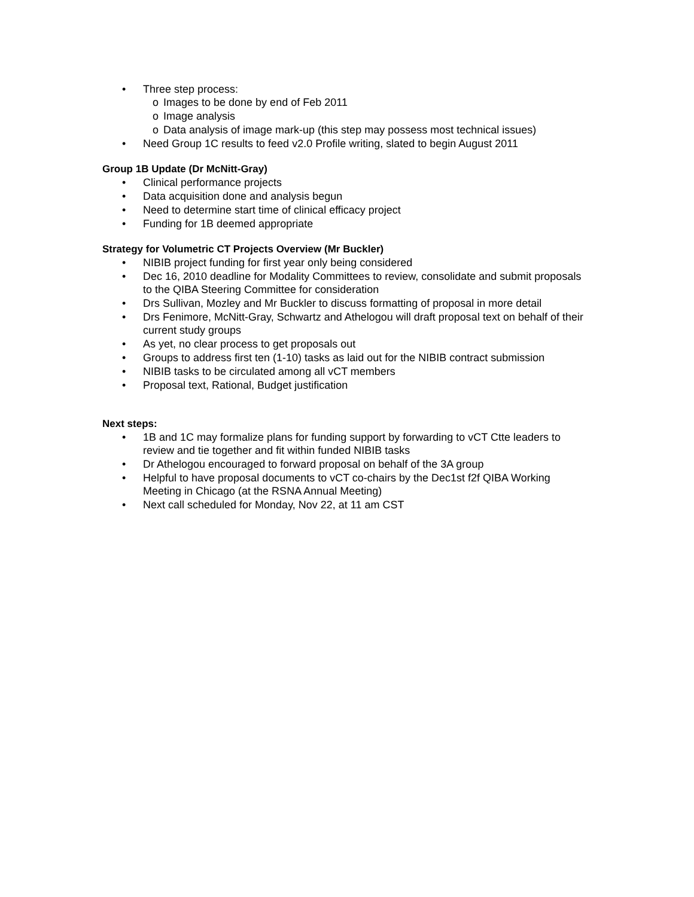• Three step process:
o Images to be done by end of Feb 2011
o Image analysis
o Data analysis of image mark-up (this step may possess most technical issues)
• Need Group 1C results to feed v2.0 Profile writing, slated to begin August 2011
Group 1B Update (Dr McNitt-Gray)
• Clinical performance projects
• Data acquisition done and analysis begun
• Need to determine start time of clinical efficacy project
• Funding for 1B deemed appropriate
Strategy for Volumetric CT Projects Overview (Mr Buckler)
• NIBIB project funding for first year only being considered
• Dec 16, 2010 deadline for Modality Committees to review, consolidate and submit proposals to the QIBA Steering Committee for consideration
• Drs Sullivan, Mozley and Mr Buckler to discuss formatting of proposal in more detail
• Drs Fenimore, McNitt-Gray, Schwartz and Athelogou will draft proposal text on behalf of their current study groups
• As yet, no clear process to get proposals out
• Groups to address first ten (1-10) tasks as laid out for the NIBIB contract submission
• NIBIB tasks to be circulated among all vCT members
• Proposal text, Rational, Budget justification
Next steps:
• 1B and 1C may formalize plans for funding support by forwarding to vCT Ctte leaders to review and tie together and fit within funded NIBIB tasks
• Dr Athelogou encouraged to forward proposal on behalf of the 3A group
• Helpful to have proposal documents to vCT co-chairs by the Dec1st f2f QIBA Working Meeting in Chicago (at the RSNA Annual Meeting)
• Next call scheduled for Monday, Nov 22, at 11 am CST